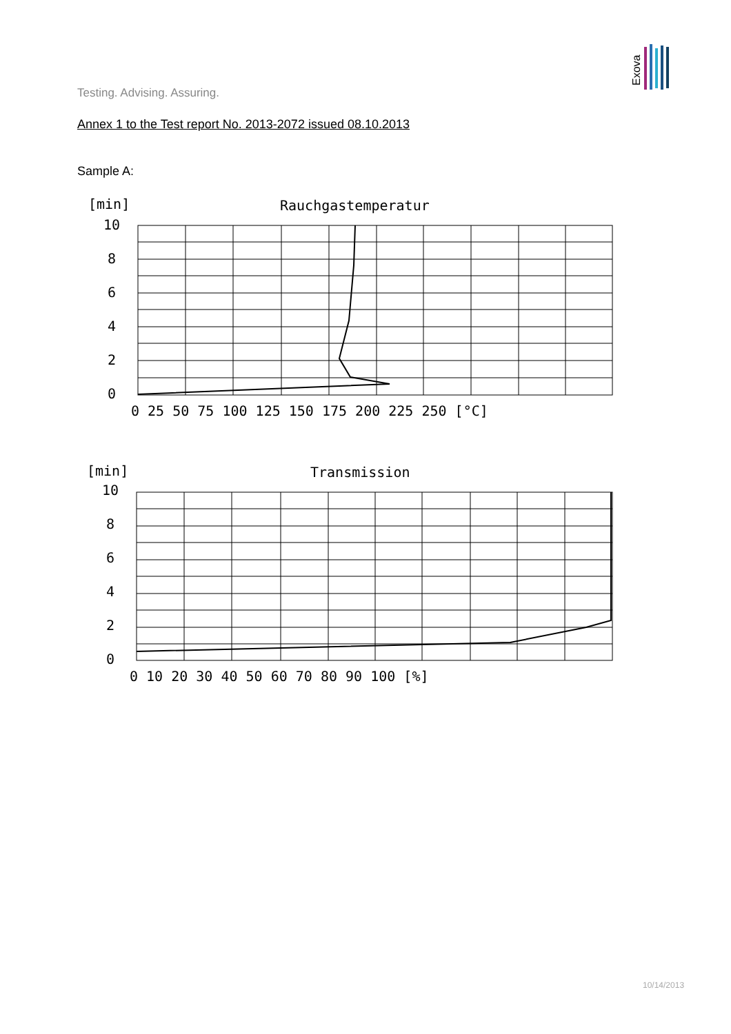Exova
Testing. Advising. Assuring.
Annex 1 to the Test report No. 2013-2072 issued 08.10.2013
Sample A:
[min]
Rauchgastemperatur
10
8
6
4
2
0
0 25 50 75 100 125 150 175 200 225 250 [°C]
[min]
Transmission
10
8
6
4
2
0
0 10 20 30 40 50 60 70 80 90 100 [%]
10/14/2013